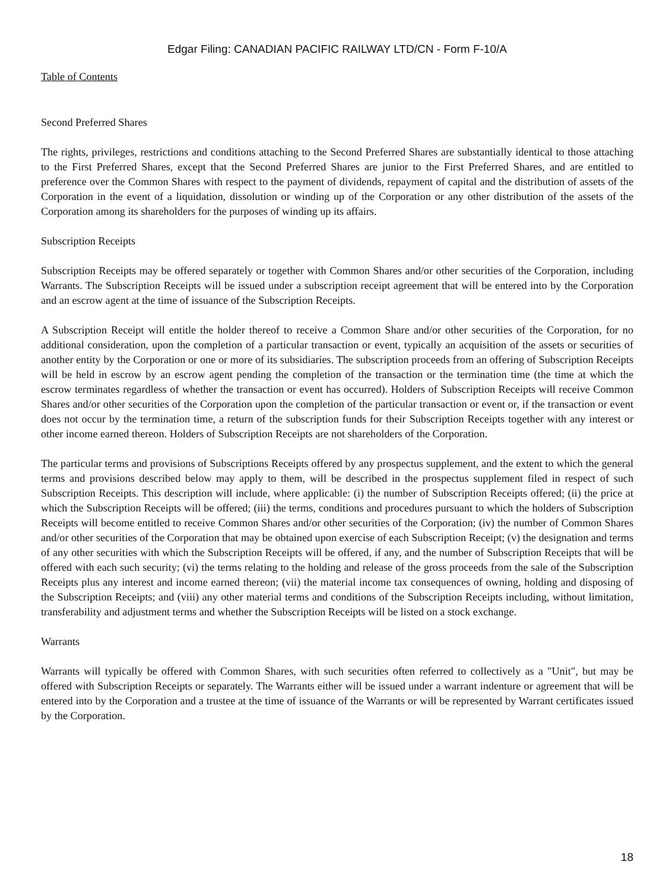Edgar Filing: CANADIAN PACIFIC RAILWAY LTD/CN - Form F-10/A
Table of Contents
Second Preferred Shares
The rights, privileges, restrictions and conditions attaching to the Second Preferred Shares are substantially identical to those attaching to the First Preferred Shares, except that the Second Preferred Shares are junior to the First Preferred Shares, and are entitled to preference over the Common Shares with respect to the payment of dividends, repayment of capital and the distribution of assets of the Corporation in the event of a liquidation, dissolution or winding up of the Corporation or any other distribution of the assets of the Corporation among its shareholders for the purposes of winding up its affairs.
Subscription Receipts
Subscription Receipts may be offered separately or together with Common Shares and/or other securities of the Corporation, including Warrants. The Subscription Receipts will be issued under a subscription receipt agreement that will be entered into by the Corporation and an escrow agent at the time of issuance of the Subscription Receipts.
A Subscription Receipt will entitle the holder thereof to receive a Common Share and/or other securities of the Corporation, for no additional consideration, upon the completion of a particular transaction or event, typically an acquisition of the assets or securities of another entity by the Corporation or one or more of its subsidiaries. The subscription proceeds from an offering of Subscription Receipts will be held in escrow by an escrow agent pending the completion of the transaction or the termination time (the time at which the escrow terminates regardless of whether the transaction or event has occurred). Holders of Subscription Receipts will receive Common Shares and/or other securities of the Corporation upon the completion of the particular transaction or event or, if the transaction or event does not occur by the termination time, a return of the subscription funds for their Subscription Receipts together with any interest or other income earned thereon. Holders of Subscription Receipts are not shareholders of the Corporation.
The particular terms and provisions of Subscriptions Receipts offered by any prospectus supplement, and the extent to which the general terms and provisions described below may apply to them, will be described in the prospectus supplement filed in respect of such Subscription Receipts. This description will include, where applicable: (i) the number of Subscription Receipts offered; (ii) the price at which the Subscription Receipts will be offered; (iii) the terms, conditions and procedures pursuant to which the holders of Subscription Receipts will become entitled to receive Common Shares and/or other securities of the Corporation; (iv) the number of Common Shares and/or other securities of the Corporation that may be obtained upon exercise of each Subscription Receipt; (v) the designation and terms of any other securities with which the Subscription Receipts will be offered, if any, and the number of Subscription Receipts that will be offered with each such security; (vi) the terms relating to the holding and release of the gross proceeds from the sale of the Subscription Receipts plus any interest and income earned thereon; (vii) the material income tax consequences of owning, holding and disposing of the Subscription Receipts; and (viii) any other material terms and conditions of the Subscription Receipts including, without limitation, transferability and adjustment terms and whether the Subscription Receipts will be listed on a stock exchange.
Warrants
Warrants will typically be offered with Common Shares, with such securities often referred to collectively as a "Unit", but may be offered with Subscription Receipts or separately. The Warrants either will be issued under a warrant indenture or agreement that will be entered into by the Corporation and a trustee at the time of issuance of the Warrants or will be represented by Warrant certificates issued by the Corporation.
18